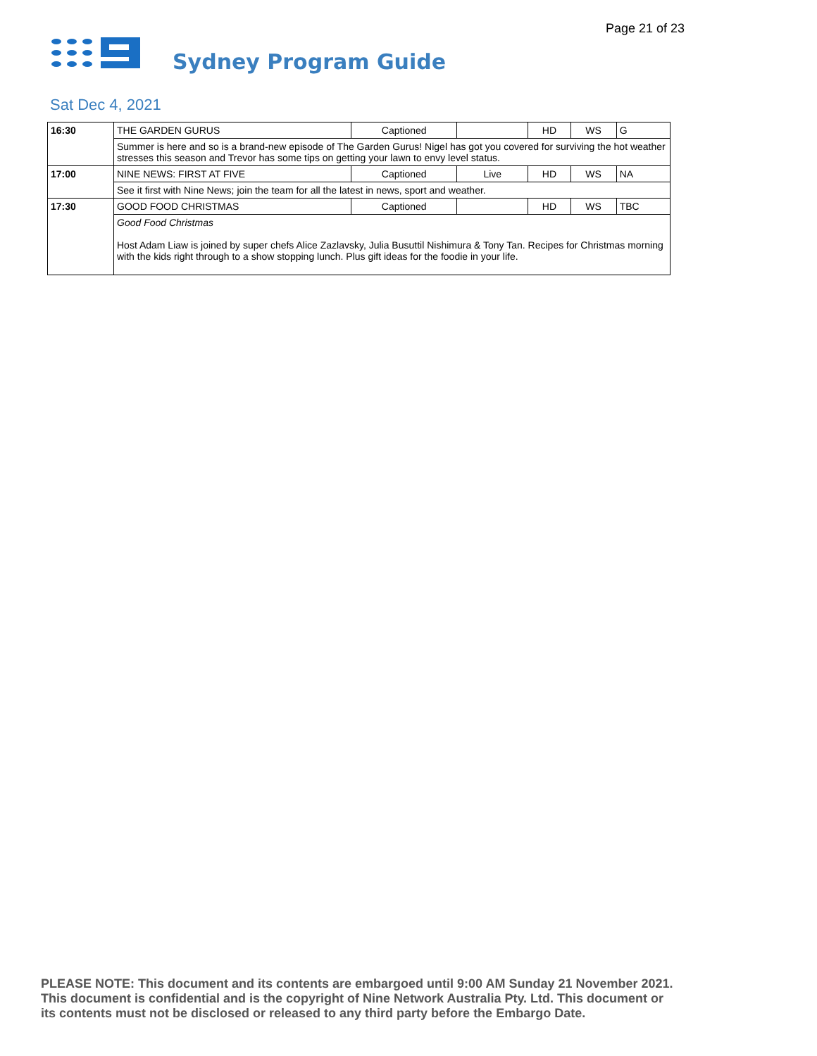Page 21 of 23
Sydney Program Guide
Sat Dec 4, 2021
| 16:30 | THE GARDEN GURUS | Captioned | | HD | WS | G |
| | Summer is here and so is a brand-new episode of The Garden Gurus! Nigel has got you covered for surviving the hot weather stresses this season and Trevor has some tips on getting your lawn to envy level status. | | | | | |
| 17:00 | NINE NEWS: FIRST AT FIVE | Captioned | Live | HD | WS | NA |
| | See it first with Nine News; join the team for all the latest in news, sport and weather. | | | | | |
| 17:30 | GOOD FOOD CHRISTMAS | Captioned | | HD | WS | TBC |
| | Good Food Christmas Host Adam Liaw is joined by super chefs Alice Zazlavsky, Julia Busuttil Nishimura & Tony Tan. Recipes for Christmas morning with the kids right through to a show stopping lunch. Plus gift ideas for the foodie in your life. | | | | | |
PLEASE NOTE: This document and its contents are embargoed until 9:00 AM Sunday 21 November 2021.
This document is confidential and is the copyright of Nine Network Australia Pty. Ltd. This document or
its contents must not be disclosed or released to any third party before the Embargo Date.